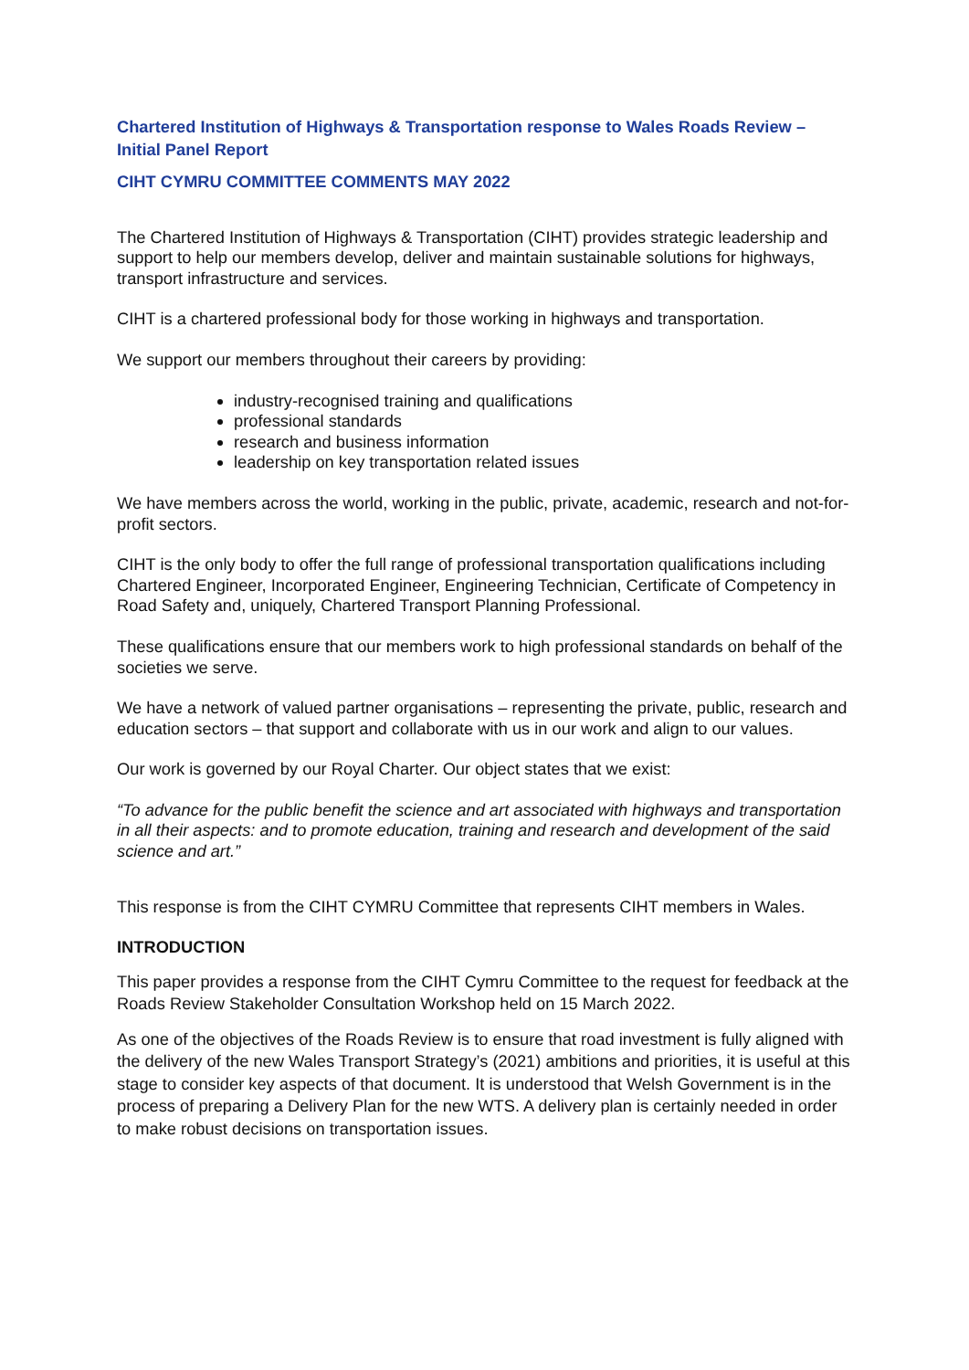Chartered Institution of Highways & Transportation response to Wales Roads Review – Initial Panel Report
CIHT CYMRU COMMITTEE COMMENTS MAY 2022
The Chartered Institution of Highways & Transportation (CIHT) provides strategic leadership and support to help our members develop, deliver and maintain sustainable solutions for highways, transport infrastructure and services.
CIHT is a chartered professional body for those working in highways and transportation.
We support our members throughout their careers by providing:
industry-recognised training and qualifications
professional standards
research and business information
leadership on key transportation related issues
We have members across the world, working in the public, private, academic, research and not-for-profit sectors.
CIHT is the only body to offer the full range of professional transportation qualifications including Chartered Engineer, Incorporated Engineer, Engineering Technician, Certificate of Competency in Road Safety and, uniquely, Chartered Transport Planning Professional.
These qualifications ensure that our members work to high professional standards on behalf of the societies we serve.
We have a network of valued partner organisations – representing the private, public, research and education sectors – that support and collaborate with us in our work and align to our values.
Our work is governed by our Royal Charter. Our object states that we exist:
“To advance for the public benefit the science and art associated with highways and transportation in all their aspects: and to promote education, training and research and development of the said science and art.”
This response is from the CIHT CYMRU Committee that represents CIHT members in Wales.
INTRODUCTION
This paper provides a response from the CIHT Cymru Committee to the request for feedback at the Roads Review Stakeholder Consultation Workshop held on 15 March 2022.
As one of the objectives of the Roads Review is to ensure that road investment is fully aligned with the delivery of the new Wales Transport Strategy’s (2021) ambitions and priorities, it is useful at this stage to consider key aspects of that document. It is understood that Welsh Government is in the process of preparing a Delivery Plan for the new WTS. A delivery plan is certainly needed in order to make robust decisions on transportation issues.